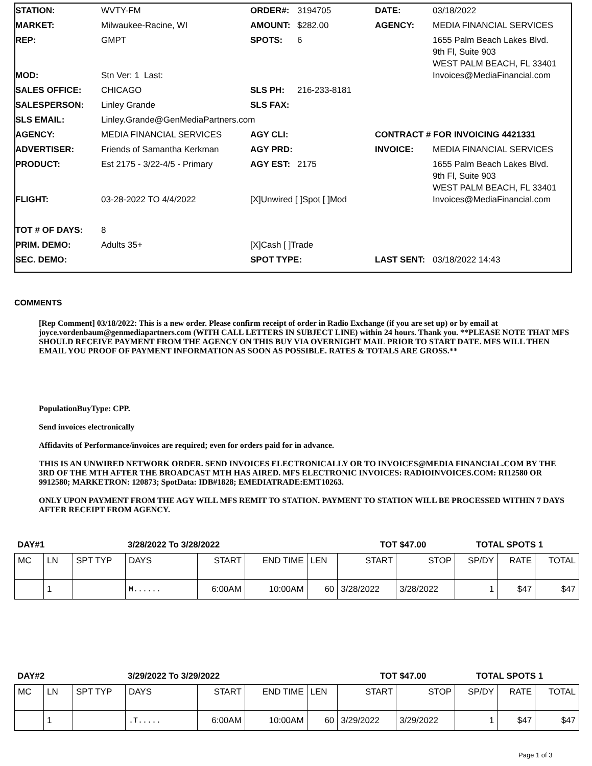| STATION: | WVTY-FM | ORDER#: | 3194705 | DATE: | 03/18/2022 |
| MARKET: | Milwaukee-Racine, WI | AMOUNT: | $282.00 | AGENCY: | MEDIA FINANCIAL SERVICES |
| REP: | GMPT | SPOTS: | 6 | | 1655 Palm Beach Lakes Blvd. 9th Fl, Suite 903 WEST PALM BEACH, FL 33401 |
| MOD: | Stn Ver: 1 Last: | | | | Invoices@MediaFinancial.com |
| SALES OFFICE: | CHICAGO | SLS PH: | 216-233-8181 | | |
| SALESPERSON: | Linley Grande | SLS FAX: | | | |
| SLS EMAIL: | Linley.Grande@GenMediaPartners.com | | | | |
| AGENCY: | MEDIA FINANCIAL SERVICES | AGY CLI: | | CONTRACT # FOR INVOICING 4421331 | |
| ADVERTISER: | Friends of Samantha Kerkman | AGY PRD: | | INVOICE: | MEDIA FINANCIAL SERVICES |
| PRODUCT: | Est 2175 - 3/22-4/5 - Primary | AGY EST: | 2175 | | 1655 Palm Beach Lakes Blvd. 9th Fl, Suite 903 WEST PALM BEACH, FL 33401 |
| FLIGHT: | 03-28-2022 TO 4/4/2022 | [X]Unwired [ ]Spot [ ]Mod | | | Invoices@MediaFinancial.com |
| TOT # OF DAYS: | 8 | | | | |
| PRIM. DEMO: | Adults 35+ | [X]Cash [ ]Trade | | | |
| SEC. DEMO: | | SPOT TYPE: | | LAST SENT: | 03/18/2022 14:43 |
COMMENTS
[Rep Comment] 03/18/2022: This is a new order. Please confirm receipt of order in Radio Exchange (if you are set up) or by email at joyce.vordenbaum@genmediapartners.com (WITH CALL LETTERS IN SUBJECT LINE) within 24 hours. Thank you. **PLEASE NOTE THAT MFS SHOULD RECEIVE PAYMENT FROM THE AGENCY ON THIS BUY VIA OVERNIGHT MAIL PRIOR TO START DATE. MFS WILL THEN EMAIL YOU PROOF OF PAYMENT INFORMATION AS SOON AS POSSIBLE. RATES & TOTALS ARE GROSS.**
PopulationBuyType: CPP.
Send invoices electronically
Affidavits of Performance/invoices are required; even for orders paid for in advance.
THIS IS AN UNWIRED NETWORK ORDER. SEND INVOICES ELECTRONICALLY OR TO INVOICES@MEDIA FINANCIAL.COM BY THE 3RD OF THE MTH AFTER THE BROADCAST MTH HAS AIRED. MFS ELECTRONIC INVOICES: RADIOINVOICES.COM: RI12580 OR 9912580; MARKETRON: 120873; SpotData: IDB#1828; EMEDIATRADE:EMT10263.
ONLY UPON PAYMENT FROM THE AGY WILL MFS REMIT TO STATION. PAYMENT TO STATION WILL BE PROCESSED WITHIN 7 DAYS AFTER RECEIPT FROM AGENCY.
DAY#1 3/28/2022 To 3/28/2022 TOT $47.00 TOTAL SPOTS 1
| MC | LN | SPT TYP | DAYS | START | END TIME | LEN | START | STOP | SP/DY | RATE | TOTAL |
| --- | --- | --- | --- | --- | --- | --- | --- | --- | --- | --- | --- |
| | 1 | | M...... | 6:00AM | 10:00AM | 60 | 3/28/2022 | 3/28/2022 | 1 | $47 | $47 |
DAY#2 3/29/2022 To 3/29/2022 TOT $47.00 TOTAL SPOTS 1
| MC | LN | SPT TYP | DAYS | START | END TIME | LEN | START | STOP | SP/DY | RATE | TOTAL |
| --- | --- | --- | --- | --- | --- | --- | --- | --- | --- | --- | --- |
| | 1 | | .T..... | 6:00AM | 10:00AM | 60 | 3/29/2022 | 3/29/2022 | 1 | $47 | $47 |
Page 1 of 3